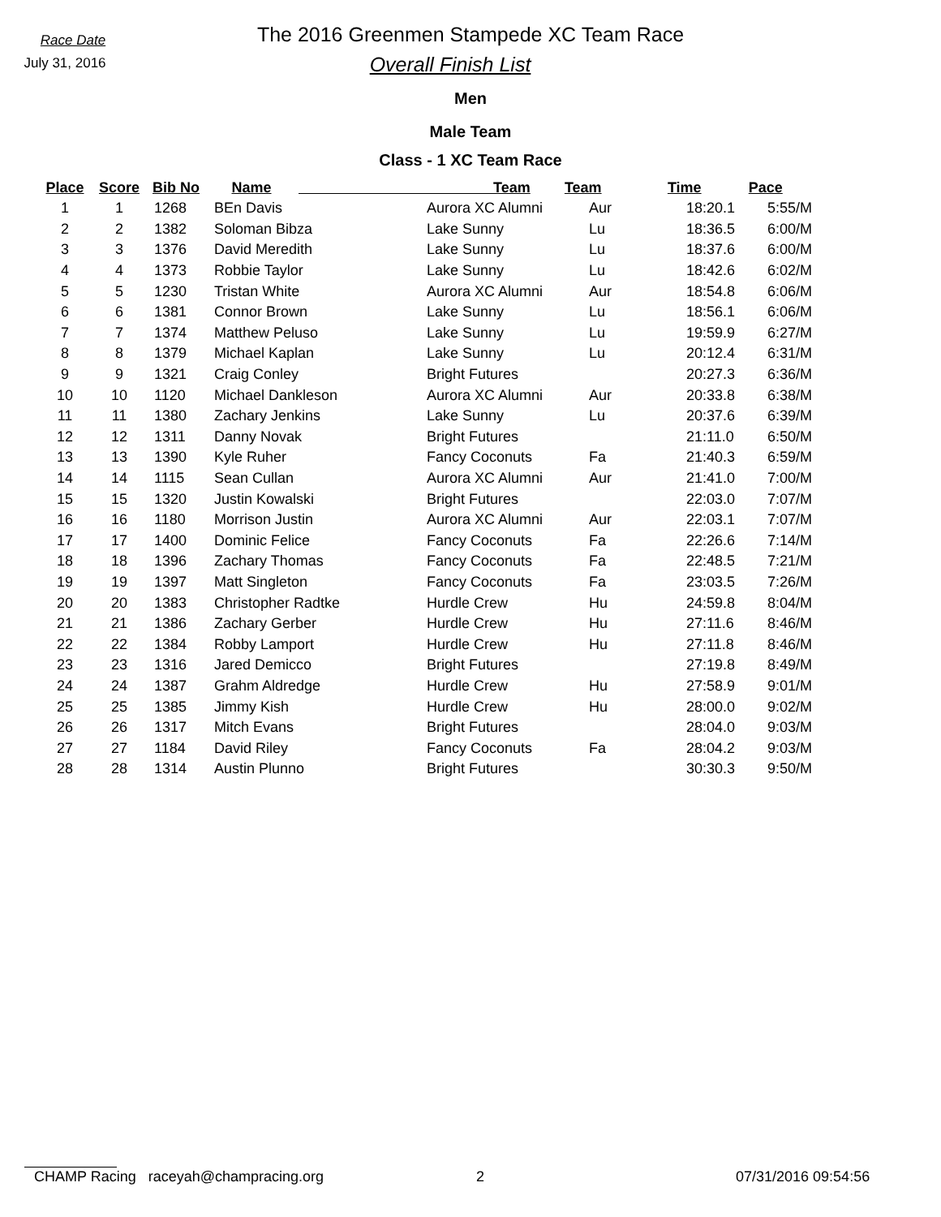Race Date
July 31, 2016
The 2016 Greenmen Stampede XC Team Race
Overall Finish List
Men
Male Team
Class - 1 XC Team Race
| Place | Score | Bib No | Name | Team | Team | Time | Pace |
| --- | --- | --- | --- | --- | --- | --- | --- |
| 1 | 1 | 1268 | BEn Davis | Aurora XC Alumni | Aur | 18:20.1 | 5:55/M |
| 2 | 2 | 1382 | Soloman Bibza | Lake Sunny | Lu | 18:36.5 | 6:00/M |
| 3 | 3 | 1376 | David Meredith | Lake Sunny | Lu | 18:37.6 | 6:00/M |
| 4 | 4 | 1373 | Robbie Taylor | Lake Sunny | Lu | 18:42.6 | 6:02/M |
| 5 | 5 | 1230 | Tristan White | Aurora XC Alumni | Aur | 18:54.8 | 6:06/M |
| 6 | 6 | 1381 | Connor Brown | Lake Sunny | Lu | 18:56.1 | 6:06/M |
| 7 | 7 | 1374 | Matthew Peluso | Lake Sunny | Lu | 19:59.9 | 6:27/M |
| 8 | 8 | 1379 | Michael Kaplan | Lake Sunny | Lu | 20:12.4 | 6:31/M |
| 9 | 9 | 1321 | Craig Conley | Bright Futures | | 20:27.3 | 6:36/M |
| 10 | 10 | 1120 | Michael Dankleson | Aurora XC Alumni | Aur | 20:33.8 | 6:38/M |
| 11 | 11 | 1380 | Zachary Jenkins | Lake Sunny | Lu | 20:37.6 | 6:39/M |
| 12 | 12 | 1311 | Danny Novak | Bright Futures | | 21:11.0 | 6:50/M |
| 13 | 13 | 1390 | Kyle Ruher | Fancy Coconuts | Fa | 21:40.3 | 6:59/M |
| 14 | 14 | 1115 | Sean Cullan | Aurora XC Alumni | Aur | 21:41.0 | 7:00/M |
| 15 | 15 | 1320 | Justin Kowalski | Bright Futures | | 22:03.0 | 7:07/M |
| 16 | 16 | 1180 | Morrison Justin | Aurora XC Alumni | Aur | 22:03.1 | 7:07/M |
| 17 | 17 | 1400 | Dominic Felice | Fancy Coconuts | Fa | 22:26.6 | 7:14/M |
| 18 | 18 | 1396 | Zachary Thomas | Fancy Coconuts | Fa | 22:48.5 | 7:21/M |
| 19 | 19 | 1397 | Matt Singleton | Fancy Coconuts | Fa | 23:03.5 | 7:26/M |
| 20 | 20 | 1383 | Christopher Radtke | Hurdle Crew | Hu | 24:59.8 | 8:04/M |
| 21 | 21 | 1386 | Zachary Gerber | Hurdle Crew | Hu | 27:11.6 | 8:46/M |
| 22 | 22 | 1384 | Robby Lamport | Hurdle Crew | Hu | 27:11.8 | 8:46/M |
| 23 | 23 | 1316 | Jared Demicco | Bright Futures | | 27:19.8 | 8:49/M |
| 24 | 24 | 1387 | Grahm Aldredge | Hurdle Crew | Hu | 27:58.9 | 9:01/M |
| 25 | 25 | 1385 | Jimmy Kish | Hurdle Crew | Hu | 28:00.0 | 9:02/M |
| 26 | 26 | 1317 | Mitch Evans | Bright Futures | | 28:04.0 | 9:03/M |
| 27 | 27 | 1184 | David Riley | Fancy Coconuts | Fa | 28:04.2 | 9:03/M |
| 28 | 28 | 1314 | Austin Plunno | Bright Futures | | 30:30.3 | 9:50/M |
CHAMP Racing raceyah@champracing.org 2 07/31/2016 09:54:56